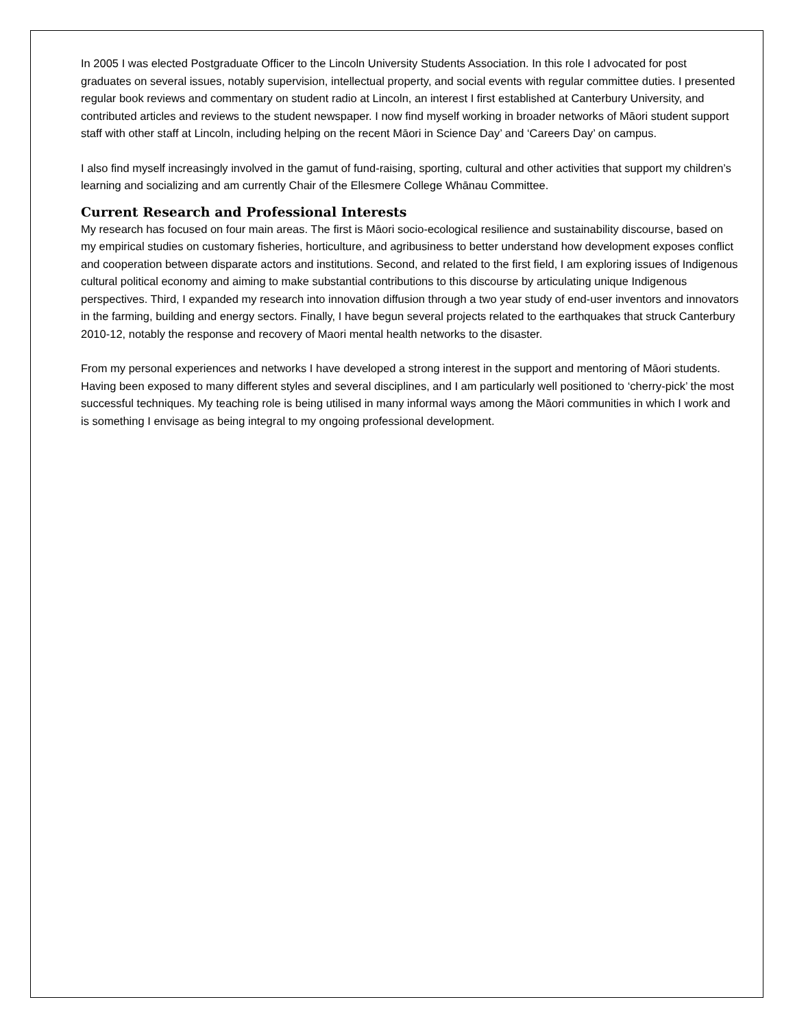In 2005 I was elected Postgraduate Officer to the Lincoln University Students Association. In this role I advocated for post graduates on several issues, notably supervision, intellectual property, and social events with regular committee duties. I presented regular book reviews and commentary on student radio at Lincoln, an interest I first established at Canterbury University, and contributed articles and reviews to the student newspaper. I now find myself working in broader networks of Māori student support staff with other staff at Lincoln, including helping on the recent Māori in Science Day’ and ‘Careers Day’ on campus.
I also find myself increasingly involved in the gamut of fund-raising, sporting, cultural and other activities that support my children’s learning and socializing and am currently Chair of the Ellesmere College Whānau Committee.
Current Research and Professional Interests
My research has focused on four main areas. The first is Māori socio-ecological resilience and sustainability discourse, based on my empirical studies on customary fisheries, horticulture, and agribusiness to better understand how development exposes conflict and cooperation between disparate actors and institutions. Second, and related to the first field, I am exploring issues of Indigenous cultural political economy and aiming to make substantial contributions to this discourse by articulating unique Indigenous perspectives. Third, I expanded my research into innovation diffusion through a two year study of end-user inventors and innovators in the farming, building and energy sectors. Finally, I have begun several projects related to the earthquakes that struck Canterbury 2010-12, notably the response and recovery of Maori mental health networks to the disaster.
From my personal experiences and networks I have developed a strong interest in the support and mentoring of Māori students. Having been exposed to many different styles and several disciplines, and I am particularly well positioned to ‘cherry-pick’ the most successful techniques. My teaching role is being utilised in many informal ways among the Māori communities in which I work and is something I envisage as being integral to my ongoing professional development.